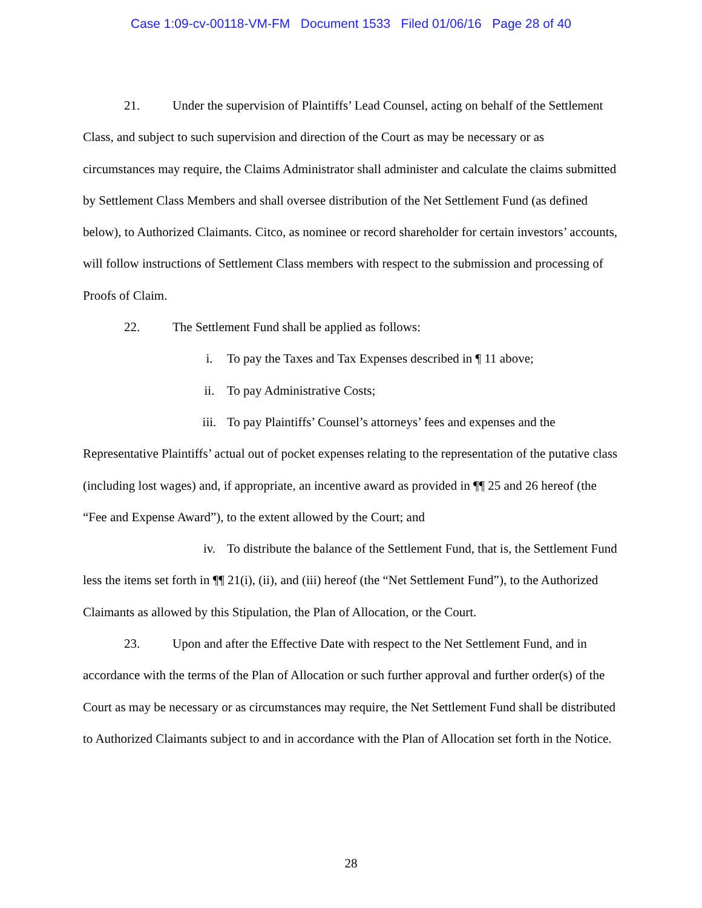Case 1:09-cv-00118-VM-FM Document 1533 Filed 01/06/16 Page 28 of 40
21. Under the supervision of Plaintiffs’ Lead Counsel, acting on behalf of the Settlement Class, and subject to such supervision and direction of the Court as may be necessary or as circumstances may require, the Claims Administrator shall administer and calculate the claims submitted by Settlement Class Members and shall oversee distribution of the Net Settlement Fund (as defined below), to Authorized Claimants. Citco, as nominee or record shareholder for certain investors’ accounts, will follow instructions of Settlement Class members with respect to the submission and processing of Proofs of Claim.
22. The Settlement Fund shall be applied as follows:
i. To pay the Taxes and Tax Expenses described in ¶ 11 above;
ii. To pay Administrative Costs;
iii. To pay Plaintiffs’ Counsel’s attorneys’ fees and expenses and the Representative Plaintiffs’ actual out of pocket expenses relating to the representation of the putative class (including lost wages) and, if appropriate, an incentive award as provided in ¶¶ 25 and 26 hereof (the “Fee and Expense Award”), to the extent allowed by the Court; and
iv. To distribute the balance of the Settlement Fund, that is, the Settlement Fund less the items set forth in ¶¶ 21(i), (ii), and (iii) hereof (the “Net Settlement Fund”), to the Authorized Claimants as allowed by this Stipulation, the Plan of Allocation, or the Court.
23. Upon and after the Effective Date with respect to the Net Settlement Fund, and in accordance with the terms of the Plan of Allocation or such further approval and further order(s) of the Court as may be necessary or as circumstances may require, the Net Settlement Fund shall be distributed to Authorized Claimants subject to and in accordance with the Plan of Allocation set forth in the Notice.
28